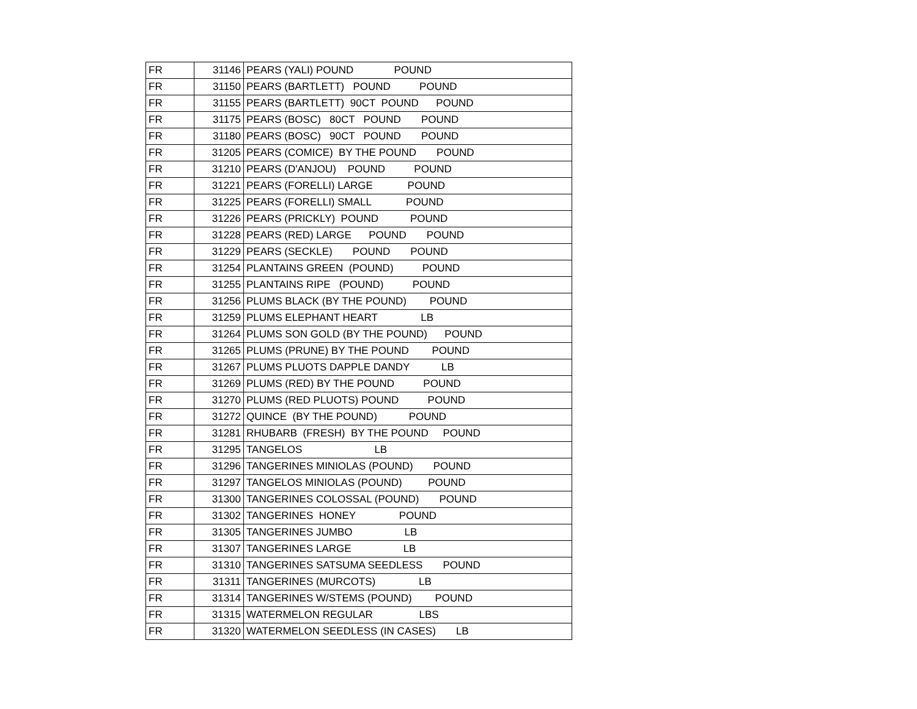| FR | 31146 | PEARS (YALI) POUND POUND |
| FR | 31150 | PEARS (BARTLETT) POUND POUND |
| FR | 31155 | PEARS (BARTLETT) 90CT POUND POUND |
| FR | 31175 | PEARS (BOSC) 80CT POUND POUND |
| FR | 31180 | PEARS (BOSC) 90CT POUND POUND |
| FR | 31205 | PEARS (COMICE) BY THE POUND POUND |
| FR | 31210 | PEARS (D'ANJOU) POUND POUND |
| FR | 31221 | PEARS (FORELLI) LARGE POUND |
| FR | 31225 | PEARS (FORELLI) SMALL POUND |
| FR | 31226 | PEARS (PRICKLY) POUND POUND |
| FR | 31228 | PEARS (RED) LARGE POUND POUND |
| FR | 31229 | PEARS (SECKLE) POUND POUND |
| FR | 31254 | PLANTAINS GREEN (POUND) POUND |
| FR | 31255 | PLANTAINS RIPE (POUND) POUND |
| FR | 31256 | PLUMS BLACK (BY THE POUND) POUND |
| FR | 31259 | PLUMS ELEPHANT HEART LB |
| FR | 31264 | PLUMS SON GOLD (BY THE POUND) POUND |
| FR | 31265 | PLUMS (PRUNE) BY THE POUND POUND |
| FR | 31267 | PLUMS PLUOTS DAPPLE DANDY LB |
| FR | 31269 | PLUMS (RED) BY THE POUND POUND |
| FR | 31270 | PLUMS (RED PLUOTS) POUND POUND |
| FR | 31272 | QUINCE (BY THE POUND) POUND |
| FR | 31281 | RHUBARB (FRESH) BY THE POUND POUND |
| FR | 31295 | TANGELOS LB |
| FR | 31296 | TANGERINES MINIOLAS (POUND) POUND |
| FR | 31297 | TANGELOS MINIOLAS (POUND) POUND |
| FR | 31300 | TANGERINES COLOSSAL (POUND) POUND |
| FR | 31302 | TANGERINES HONEY POUND |
| FR | 31305 | TANGERINES JUMBO LB |
| FR | 31307 | TANGERINES LARGE LB |
| FR | 31310 | TANGERINES SATSUMA SEEDLESS POUND |
| FR | 31311 | TANGERINES (MURCOTS) LB |
| FR | 31314 | TANGERINES W/STEMS (POUND) POUND |
| FR | 31315 | WATERMELON REGULAR LBS |
| FR | 31320 | WATERMELON SEEDLESS (IN CASES) LB |